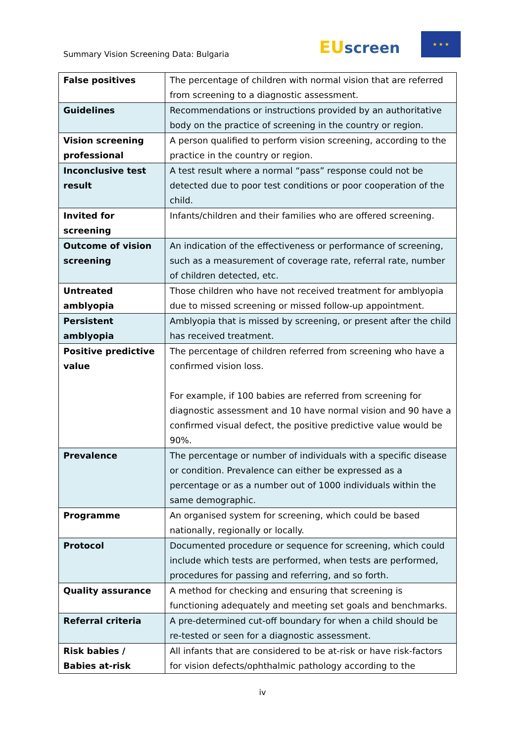Summary Vision Screening Data: Bulgaria
EU screen
★ ★ ★
| False positives | The percentage of children with normal vision that are referred from screening to a diagnostic assessment. |
| Guidelines | Recommendations or instructions provided by an authoritative body on the practice of screening in the country or region. |
| Vision screening professional | A person qualified to perform vision screening, according to the practice in the country or region. |
| Inconclusive test result | A test result where a normal “pass” response could not be detected due to poor test conditions or poor cooperation of the child. |
| Invited for screening | Infants/children and their families who are offered screening. |
| Outcome of vision screening | An indication of the effectiveness or performance of screening, such as a measurement of coverage rate, referral rate, number of children detected, etc. |
| Untreated amblyopia | Those children who have not received treatment for amblyopia due to missed screening or missed follow-up appointment. |
| Persistent amblyopia | Amblyopia that is missed by screening, or present after the child has received treatment. |
| Positive predictive value | The percentage of children referred from screening who have a confirmed vision loss. For example, if 100 babies are referred from screening for diagnostic assessment and 10 have normal vision and 90 have a confirmed visual defect, the positive predictive value would be 90%. |
| Prevalence | The percentage or number of individuals with a specific disease or condition. Prevalence can either be expressed as a percentage or as a number out of 1000 individuals within the same demographic. |
| Programme | An organised system for screening, which could be based nationally, regionally or locally. |
| Protocol | Documented procedure or sequence for screening, which could include which tests are performed, when tests are performed, procedures for passing and referring, and so forth. |
| Quality assurance | A method for checking and ensuring that screening is functioning adequately and meeting set goals and benchmarks. |
| Referral criteria | A pre-determined cut-off boundary for when a child should be re-tested or seen for a diagnostic assessment. |
| Risk babies / Babies at-risk | All infants that are considered to be at-risk or have risk-factors for vision defects/ophthalmic pathology according to the |
iv